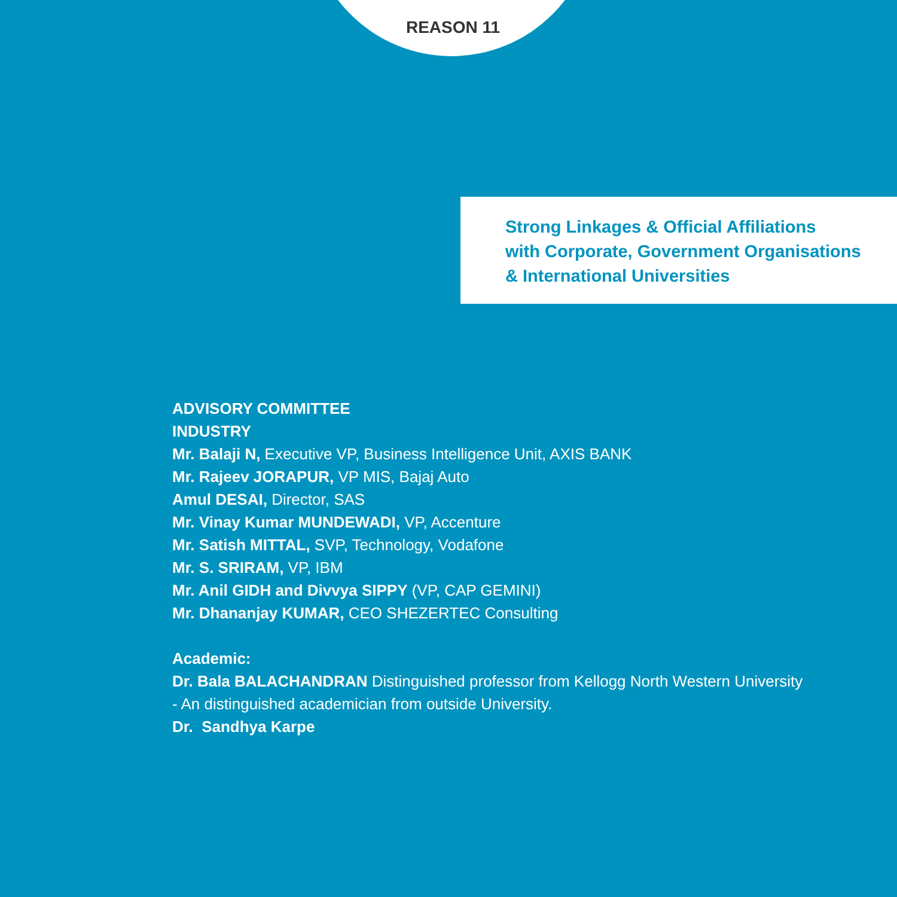REASON 11
Strong Linkages & Official Affiliations
with Corporate, Government Organisations
& International Universities
ADVISORY COMMITTEE
INDUSTRY
Mr. Balaji N, Executive VP, Business Intelligence Unit, AXIS BANK
Mr. Rajeev JORAPUR, VP MIS, Bajaj Auto
Amul DESAI, Director, SAS
Mr. Vinay Kumar MUNDEWADI, VP, Accenture
Mr. Satish MITTAL, SVP, Technology, Vodafone
Mr. S. SRIRAM, VP, IBM
Mr. Anil GIDH and Divvya SIPPY (VP, CAP GEMINI)
Mr. Dhananjay KUMAR, CEO SHEZERTEC Consulting
Academic:
Dr. Bala BALACHANDRAN Distinguished professor from Kellogg North Western University
- An distinguished academician from outside University.
Dr. Sandhya Karpe